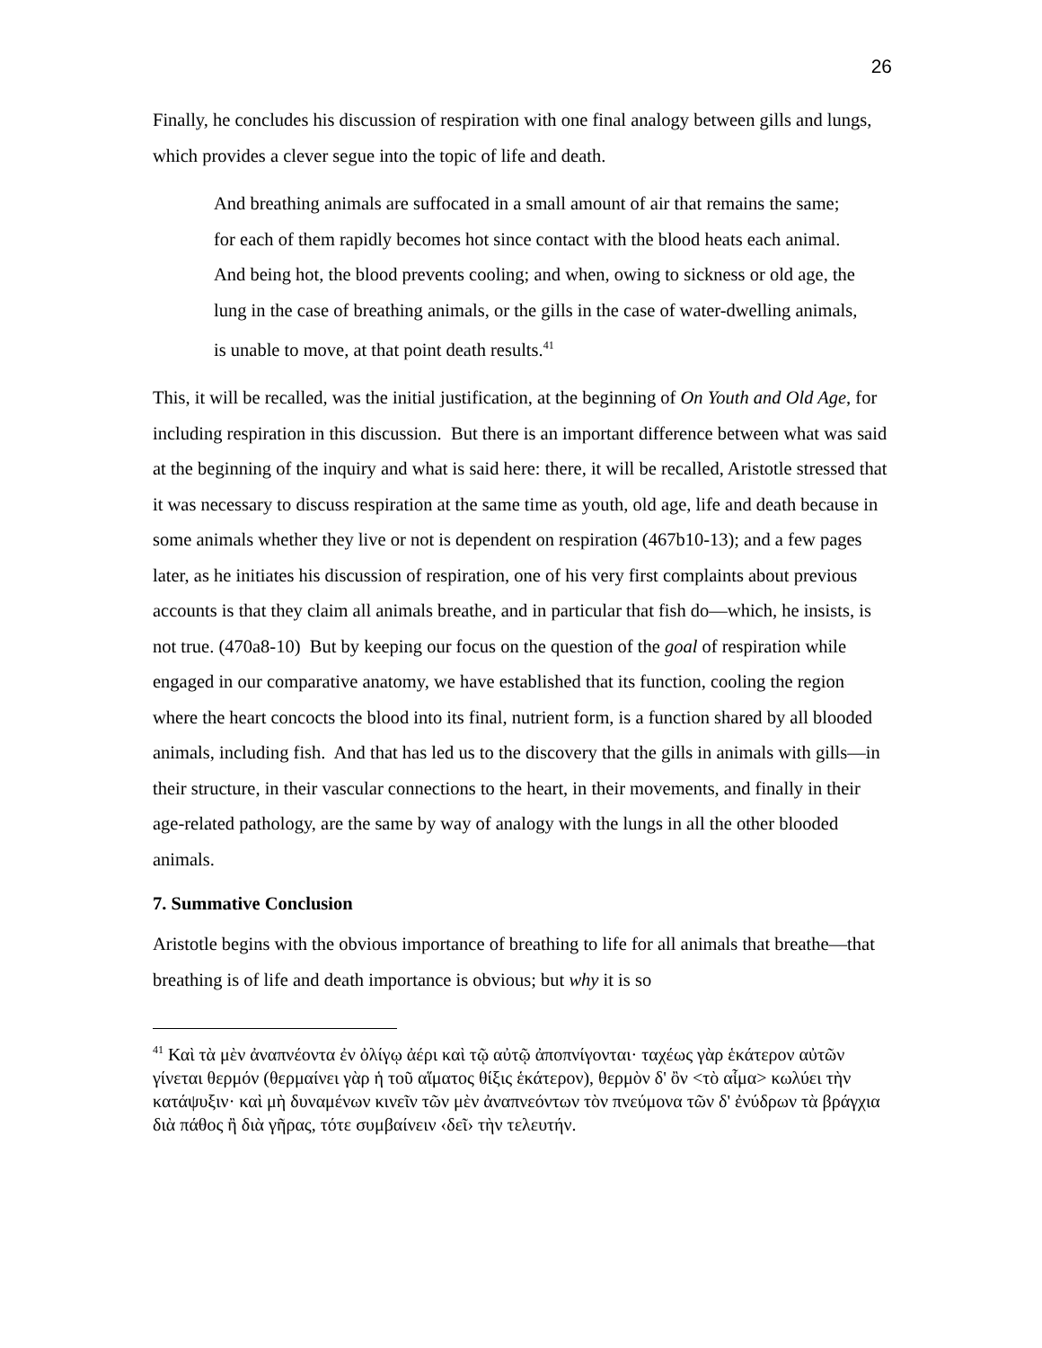26
Finally, he concludes his discussion of respiration with one final analogy between gills and lungs, which provides a clever segue into the topic of life and death.
And breathing animals are suffocated in a small amount of air that remains the same; for each of them rapidly becomes hot since contact with the blood heats each animal. And being hot, the blood prevents cooling; and when, owing to sickness or old age, the lung in the case of breathing animals, or the gills in the case of water-dwelling animals, is unable to move, at that point death results.<sup>41</sup>
This, it will be recalled, was the initial justification, at the beginning of On Youth and Old Age, for including respiration in this discussion. But there is an important difference between what was said at the beginning of the inquiry and what is said here: there, it will be recalled, Aristotle stressed that it was necessary to discuss respiration at the same time as youth, old age, life and death because in some animals whether they live or not is dependent on respiration (467b10-13); and a few pages later, as he initiates his discussion of respiration, one of his very first complaints about previous accounts is that they claim all animals breathe, and in particular that fish do—which, he insists, is not true. (470a8-10) But by keeping our focus on the question of the goal of respiration while engaged in our comparative anatomy, we have established that its function, cooling the region where the heart concocts the blood into its final, nutrient form, is a function shared by all blooded animals, including fish. And that has led us to the discovery that the gills in animals with gills—in their structure, in their vascular connections to the heart, in their movements, and finally in their age-related pathology, are the same by way of analogy with the lungs in all the other blooded animals.
7. Summative Conclusion
Aristotle begins with the obvious importance of breathing to life for all animals that breathe—that breathing is of life and death importance is obvious; but why it is so
<sup>41</sup> Καὶ τὰ μὲν ἀναπνέοντα ἐν ὀλίγῳ ἀέρι καὶ τῷ αὐτῷ ἀποπνίγονται· ταχέως γὰρ ἑκάτερον αὐτῶν γίνεται θερμόν (θερμαίνει γὰρ ἡ τοῦ αἵματος θίξις ἑκάτερον), θερμὸν δ' ὂν <τὸ αἷμα> κωλύει τὴν κατάψυξιν· καὶ μὴ δυναμένων κινεῖν τῶν μὲν ἀναπνεόντων τὸν πνεύμονα τῶν δ' ἐνύδρων τὰ βράγχια διὰ πάθος ἢ διὰ γῆρας, τότε συμβαίνειν ‹δεῖ› τὴν τελευτήν.